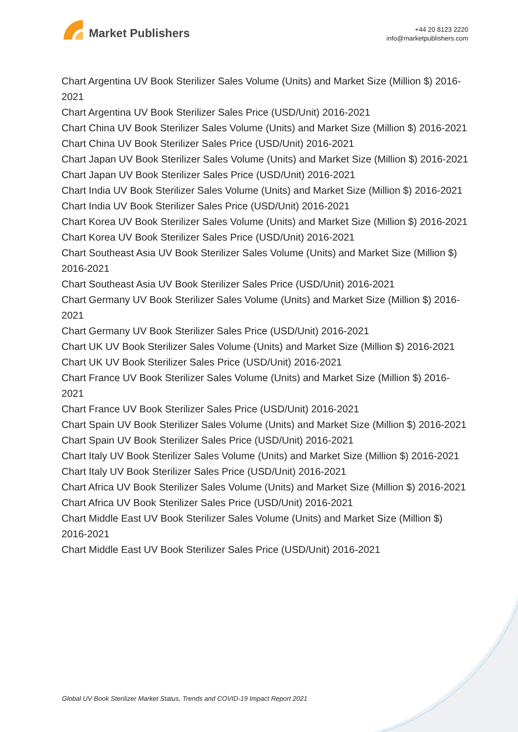Market Publishers
+44 20 8123 2220
info@marketpublishers.com
Chart Argentina UV Book Sterilizer Sales Volume (Units) and Market Size (Million $) 2016-2021
Chart Argentina UV Book Sterilizer Sales Price (USD/Unit) 2016-2021
Chart China UV Book Sterilizer Sales Volume (Units) and Market Size (Million $) 2016-2021
Chart China UV Book Sterilizer Sales Price (USD/Unit) 2016-2021
Chart Japan UV Book Sterilizer Sales Volume (Units) and Market Size (Million $) 2016-2021
Chart Japan UV Book Sterilizer Sales Price (USD/Unit) 2016-2021
Chart India UV Book Sterilizer Sales Volume (Units) and Market Size (Million $) 2016-2021
Chart India UV Book Sterilizer Sales Price (USD/Unit) 2016-2021
Chart Korea UV Book Sterilizer Sales Volume (Units) and Market Size (Million $) 2016-2021
Chart Korea UV Book Sterilizer Sales Price (USD/Unit) 2016-2021
Chart Southeast Asia UV Book Sterilizer Sales Volume (Units) and Market Size (Million $) 2016-2021
Chart Southeast Asia UV Book Sterilizer Sales Price (USD/Unit) 2016-2021
Chart Germany UV Book Sterilizer Sales Volume (Units) and Market Size (Million $) 2016-2021
Chart Germany UV Book Sterilizer Sales Price (USD/Unit) 2016-2021
Chart UK UV Book Sterilizer Sales Volume (Units) and Market Size (Million $) 2016-2021
Chart UK UV Book Sterilizer Sales Price (USD/Unit) 2016-2021
Chart France UV Book Sterilizer Sales Volume (Units) and Market Size (Million $) 2016-2021
Chart France UV Book Sterilizer Sales Price (USD/Unit) 2016-2021
Chart Spain UV Book Sterilizer Sales Volume (Units) and Market Size (Million $) 2016-2021
Chart Spain UV Book Sterilizer Sales Price (USD/Unit) 2016-2021
Chart Italy UV Book Sterilizer Sales Volume (Units) and Market Size (Million $) 2016-2021
Chart Italy UV Book Sterilizer Sales Price (USD/Unit) 2016-2021
Chart Africa UV Book Sterilizer Sales Volume (Units) and Market Size (Million $) 2016-2021
Chart Africa UV Book Sterilizer Sales Price (USD/Unit) 2016-2021
Chart Middle East UV Book Sterilizer Sales Volume (Units) and Market Size (Million $) 2016-2021
Chart Middle East UV Book Sterilizer Sales Price (USD/Unit) 2016-2021
Global UV Book Sterilizer Market Status, Trends and COVID-19 Impact Report 2021